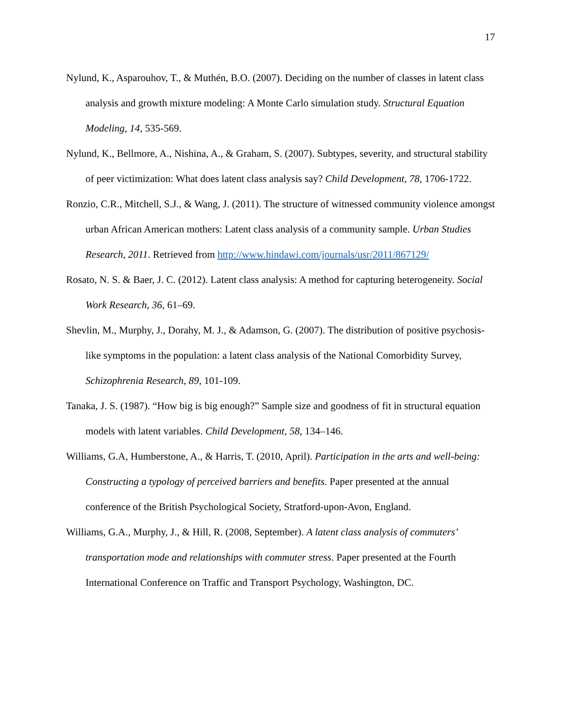17
Nylund, K., Asparouhov, T., & Muthén, B.O. (2007). Deciding on the number of classes in latent class analysis and growth mixture modeling: A Monte Carlo simulation study. Structural Equation Modeling, 14, 535-569.
Nylund, K., Bellmore, A., Nishina, A., & Graham, S. (2007). Subtypes, severity, and structural stability of peer victimization: What does latent class analysis say? Child Development, 78, 1706-1722.
Ronzio, C.R., Mitchell, S.J., & Wang, J. (2011). The structure of witnessed community violence amongst urban African American mothers: Latent class analysis of a community sample. Urban Studies Research, 2011. Retrieved from http://www.hindawi.com/journals/usr/2011/867129/
Rosato, N. S. & Baer, J. C. (2012). Latent class analysis: A method for capturing heterogeneity. Social Work Research, 36, 61–69.
Shevlin, M., Murphy, J., Dorahy, M. J., & Adamson, G. (2007). The distribution of positive psychosis-like symptoms in the population: a latent class analysis of the National Comorbidity Survey, Schizophrenia Research, 89, 101-109.
Tanaka, J. S. (1987). “How big is big enough?” Sample size and goodness of fit in structural equation models with latent variables. Child Development, 58, 134–146.
Williams, G.A, Humberstone, A., & Harris, T. (2010, April). Participation in the arts and well-being: Constructing a typology of perceived barriers and benefits. Paper presented at the annual conference of the British Psychological Society, Stratford-upon-Avon, England.
Williams, G.A., Murphy, J., & Hill, R. (2008, September). A latent class analysis of commuters’ transportation mode and relationships with commuter stress. Paper presented at the Fourth International Conference on Traffic and Transport Psychology, Washington, DC.